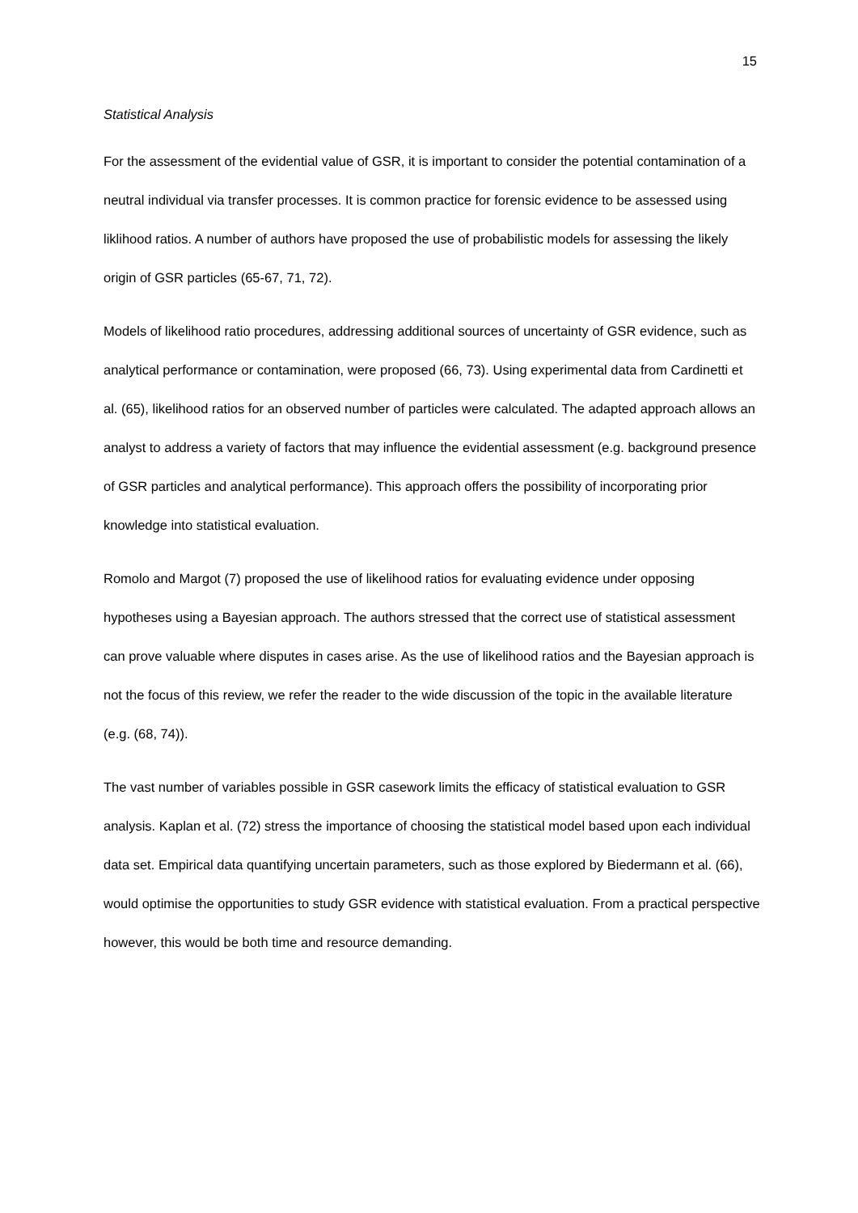15
Statistical Analysis
For the assessment of the evidential value of GSR, it is important to consider the potential contamination of a neutral individual via transfer processes. It is common practice for forensic evidence to be assessed using liklihood ratios. A number of authors have proposed the use of probabilistic models for assessing the likely origin of GSR particles (65-67, 71, 72).
Models of likelihood ratio procedures, addressing additional sources of uncertainty of GSR evidence, such as analytical performance or contamination, were proposed (66, 73). Using experimental data from Cardinetti et al. (65), likelihood ratios for an observed number of particles were calculated. The adapted approach allows an analyst to address a variety of factors that may influence the evidential assessment (e.g. background presence of GSR particles and analytical performance). This approach offers the possibility of incorporating prior knowledge into statistical evaluation.
Romolo and Margot (7) proposed the use of likelihood ratios for evaluating evidence under opposing hypotheses using a Bayesian approach. The authors stressed that the correct use of statistical assessment can prove valuable where disputes in cases arise. As the use of likelihood ratios and the Bayesian approach is not the focus of this review, we refer the reader to the wide discussion of the topic in the available literature (e.g. (68, 74)).
The vast number of variables possible in GSR casework limits the efficacy of statistical evaluation to GSR analysis. Kaplan et al. (72) stress the importance of choosing the statistical model based upon each individual data set. Empirical data quantifying uncertain parameters, such as those explored by Biedermann et al. (66), would optimise the opportunities to study GSR evidence with statistical evaluation. From a practical perspective however, this would be both time and resource demanding.